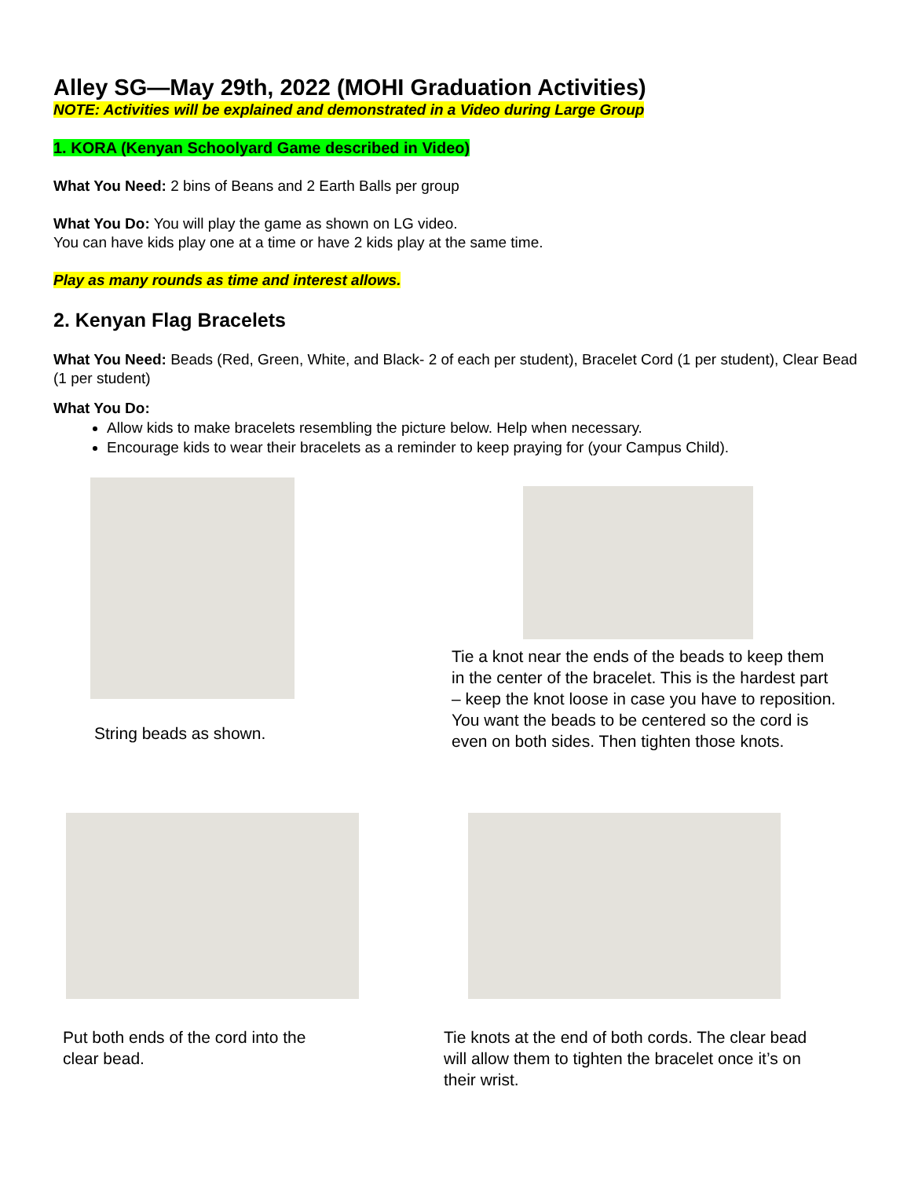Alley SG—May 29th, 2022 (MOHI Graduation Activities)
NOTE: Activities will be explained and demonstrated in a Video during Large Group
1. KORA (Kenyan Schoolyard Game described in Video)
What You Need: 2 bins of Beans and 2 Earth Balls per group
What You Do: You will play the game as shown on LG video.
You can have kids play one at a time or have 2 kids play at the same time.
Play as many rounds as time and interest allows.
2. Kenyan Flag Bracelets
What You Need: Beads (Red, Green, White, and Black- 2 of each per student), Bracelet Cord (1 per student), Clear Bead (1 per student)
What You Do:
Allow kids to make bracelets resembling the picture below. Help when necessary.
Encourage kids to wear their bracelets as a reminder to keep praying for (your Campus Child).
String beads as shown.
Tie a knot near the ends of the beads to keep them
in the center of the bracelet. This is the hardest part
– keep the knot loose in case you have to reposition.
You want the beads to be centered so the cord is
even on both sides. Then tighten those knots.
Put both ends of the cord into the
clear bead.
Tie knots at the end of both cords. The clear bead
will allow them to tighten the bracelet once it’s on
their wrist.